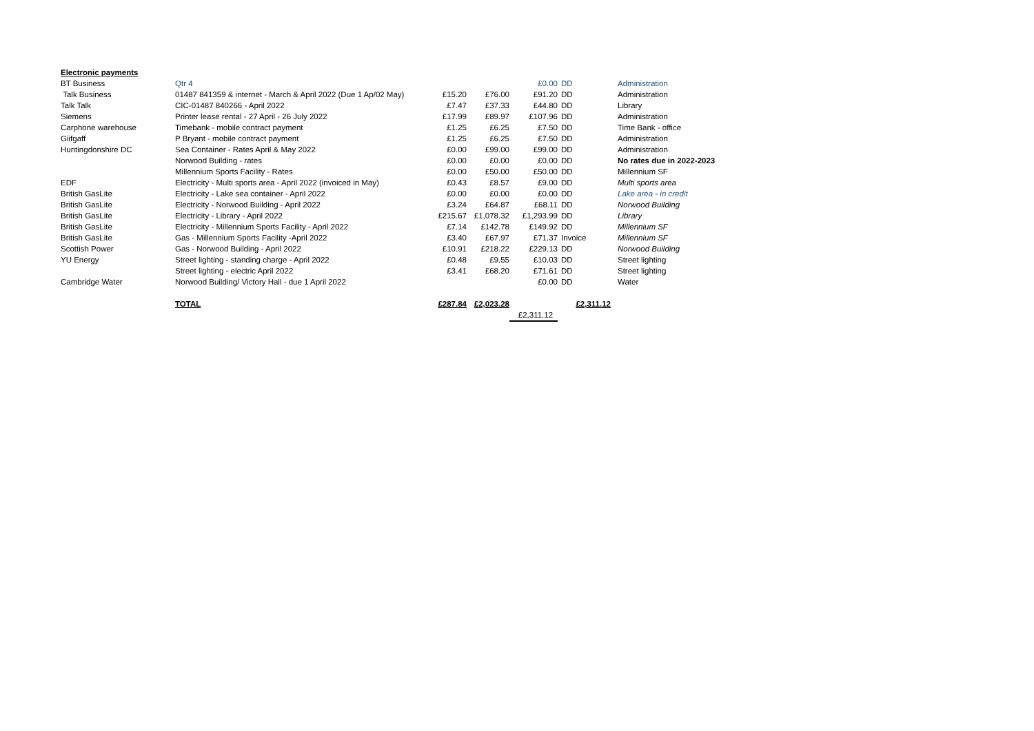| Electronic payments | | | | | | | | |
| BT Business | Qtr 4 | | | £0.00 | | DD | | Administration |
| Talk Business | 01487 841359 & internet - March & April 2022 (Due 1 Ap/02 May) | £15.20 | £76.00 | £91.20 | | DD | | Administration |
| Talk Talk | CIC-01487 840266 - April 2022 | £7.47 | £37.33 | £44.80 | | DD | | Library |
| Siemens | Printer lease rental - 27 April - 26 July 2022 | £17.99 | £89.97 | £107.96 | | DD | | Administration |
| Carphone warehouse | Timebank - mobile contract payment | £1.25 | £6.25 | £7.50 | | DD | | Time Bank - office |
| Giifgaff | P Bryant - mobile contract payment | £1.25 | £6.25 | £7.50 | | DD | | Administration |
| Huntingdonshire DC | Sea Container - Rates April & May 2022 | £0.00 | £99.00 | £99.00 | | DD | | Administration |
| | Norwood Building - rates | £0.00 | £0.00 | £0.00 | | DD | | No rates due in 2022-2023 |
| | Millennium Sports Facility - Rates | £0.00 | £50.00 | £50.00 | | DD | | Millennium SF |
| EDF | Electricity - Multi sports area - April 2022 (invoiced in May) | £0.43 | £8.57 | £9.00 | | DD | | Multi sports area |
| British GasLite | Electricity - Lake sea container - April 2022 | £0.00 | £0.00 | £0.00 | | DD | | Lake area - in credit |
| British GasLite | Electricity - Norwood Building - April 2022 | £3.24 | £64.87 | £68.11 | | DD | | Norwood Building |
| British GasLite | Electricity - Library - April 2022 | £215.67 | £1,078.32 | £1,293.99 | | DD | | Library |
| British GasLite | Electricity - Millennium Sports Facility - April 2022 | £7.14 | £142.78 | £149.92 | | DD | | Millennium SF |
| British GasLite | Gas - Millennium Sports Facility -April 2022 | £3.40 | £67.97 | £71.37 | | Invoice | | Millennium SF |
| Scottish Power | Gas - Norwood Building - April 2022 | £10.91 | £218.22 | £229.13 | | DD | | Norwood Building |
| YU Energy | Street lighting - standing charge - April 2022 | £0.48 | £9.55 | £10.03 | | DD | | Street lighting |
| | Street lighting - electric April 2022 | £3.41 | £68.20 | £71.61 | | DD | | Street lighting |
| Cambridge Water | Norwood Building/ Victory Hall - due 1 April 2022 | | | £0.00 | | DD | | Water |
| | TOTAL | £287.84 | £2,023.28 | | | £2,311.12 | | |
| | | | | £2,311.12 | | | | |